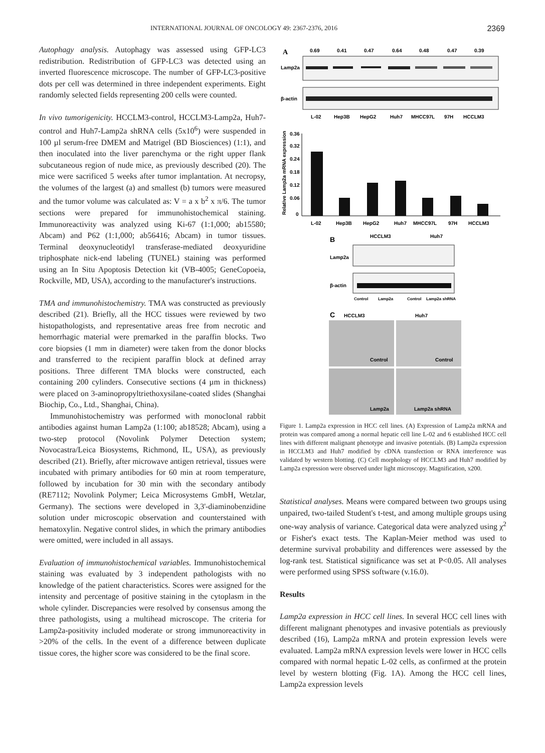INTERNATIONAL JOURNAL OF ONCOLOGY 49: 2367-2376, 2016 2369
Autophagy analysis. Autophagy was assessed using GFP-LC3 redistribution. Redistribution of GFP-LC3 was detected using an inverted fluorescence microscope. The number of GFP-LC3-positive dots per cell was determined in three independent experiments. Eight randomly selected fields representing 200 cells were counted.
In vivo tumorigenicity. HCCLM3-control, HCCLM3-Lamp2a, Huh7-control and Huh7-Lamp2a shRNA cells (5x10<sup>6</sup>) were suspended in 100 µl serum-free DMEM and Matrigel (BD Biosciences) (1:1), and then inoculated into the liver parenchyma or the right upper flank subcutaneous region of nude mice, as previously described (20). The mice were sacrificed 5 weeks after tumor implantation. At necropsy, the volumes of the largest (a) and smallest (b) tumors were measured and the tumor volume was calculated as: V = a x b<sup>2</sup> x π/6. The tumor sections were prepared for immunohistochemical staining. Immunoreactivity was analyzed using Ki-67 (1:1,000; ab15580; Abcam) and P62 (1:1,000; ab56416; Abcam) in tumor tissues. Terminal deoxynucleotidyl transferase-mediated deoxyuridine triphosphate nick-end labeling (TUNEL) staining was performed using an In Situ Apoptosis Detection kit (VB-4005; GeneCopoeia, Rockville, MD, USA), according to the manufacturer's instructions.
TMA and immunohistochemistry. TMA was constructed as previously described (21). Briefly, all the HCC tissues were reviewed by two histopathologists, and representative areas free from necrotic and hemorrhagic material were premarked in the paraffin blocks. Two core biopsies (1 mm in diameter) were taken from the donor blocks and transferred to the recipient paraffin block at defined array positions. Three different TMA blocks were constructed, each containing 200 cylinders. Consecutive sections (4 µm in thickness) were placed on 3-aminopropyltriethoxysilane-coated slides (Shanghai Biochip, Co., Ltd., Shanghai, China).
Immunohistochemistry was performed with monoclonal rabbit antibodies against human Lamp2a (1:100; ab18528; Abcam), using a two-step protocol (Novolink Polymer Detection system; Novocastra/Leica Biosystems, Richmond, IL, USA), as previously described (21). Briefly, after microwave antigen retrieval, tissues were incubated with primary antibodies for 60 min at room temperature, followed by incubation for 30 min with the secondary antibody (RE7112; Novolink Polymer; Leica Microsystems GmbH, Wetzlar, Germany). The sections were developed in 3,3'-diaminobenzidine solution under microscopic observation and counterstained with hematoxylin. Negative control slides, in which the primary antibodies were omitted, were included in all assays.
Evaluation of immunohistochemical variables. Immunohistochemical staining was evaluated by 3 independent pathologists with no knowledge of the patient characteristics. Scores were assigned for the intensity and percentage of positive staining in the cytoplasm in the whole cylinder. Discrepancies were resolved by consensus among the three pathologists, using a multihead microscope. The criteria for Lamp2a-positivity included moderate or strong immunoreactivity in >20% of the cells. In the event of a difference between duplicate tissue cores, the higher score was considered to be the final score.
A
0.69
0.41
0.47
0.64
0.48
0.47
0.39
Lamp2a
β-actin
L-02
Hep3B
HepG2
Huh7
MHCC97L
97H
HCCLM3
0.36
0.32
0.24
0.18
0.12
0.06
0
L-02
Hep3B
HepG2
Huh7
MHCC97L
97H
HCCLM3
Relative Lamp2a mRNA expression
B
HCCLM3
Huh7
Lamp2a
β-actin
Control
Lamp2a
Control
Lamp2a shRNA
C
HCCLM3
Huh7
Control
Control
Lamp2a
Lamp2a shRNA
Figure 1. Lamp2a expression in HCC cell lines. (A) Expression of Lamp2a mRNA and protein was compared among a normal hepatic cell line L-02 and 6 established HCC cell lines with different malignant phenotype and invasive potentials. (B) Lamp2a expression in HCCLM3 and Huh7 modified by cDNA transfection or RNA interference was validated by western blotting. (C) Cell morphology of HCCLM3 and Huh7 modified by Lamp2a expression were observed under light microscopy. Magnification, x200.
Statistical analyses. Means were compared between two groups using unpaired, two-tailed Student's t-test, and among multiple groups using one-way analysis of variance. Categorical data were analyzed using χ<sup>2</sup> or Fisher's exact tests. The Kaplan-Meier method was used to determine survival probability and differences were assessed by the log-rank test. Statistical significance was set at P<0.05. All analyses were performed using SPSS software (v.16.0).
Results
Lamp2a expression in HCC cell lines. In several HCC cell lines with different malignant phenotypes and invasive potentials as previously described (16), Lamp2a mRNA and protein expression levels were evaluated. Lamp2a mRNA expression levels were lower in HCC cells compared with normal hepatic L-02 cells, as confirmed at the protein level by western blotting (Fig. 1A). Among the HCC cell lines, Lamp2a expression levels